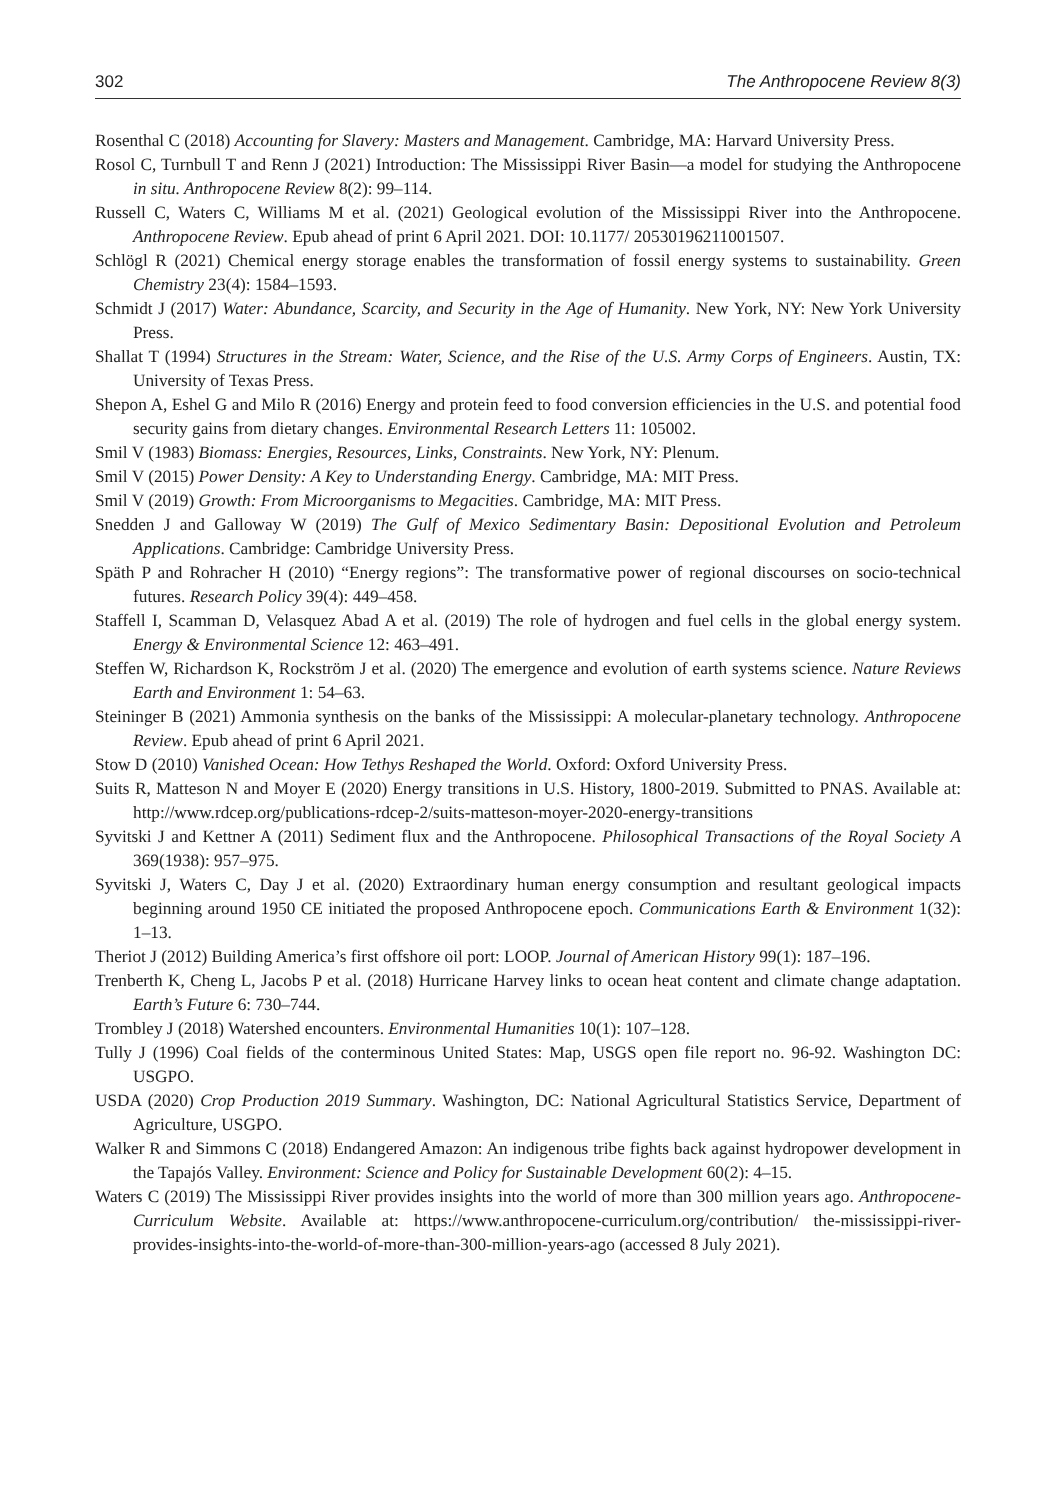302 The Anthropocene Review 8(3)
Rosenthal C (2018) Accounting for Slavery: Masters and Management. Cambridge, MA: Harvard University Press.
Rosol C, Turnbull T and Renn J (2021) Introduction: The Mississippi River Basin—a model for studying the Anthropocene in situ. Anthropocene Review 8(2): 99–114.
Russell C, Waters C, Williams M et al. (2021) Geological evolution of the Mississippi River into the Anthropocene. Anthropocene Review. Epub ahead of print 6 April 2021. DOI: 10.1177/ 20530196211001507.
Schlögl R (2021) Chemical energy storage enables the transformation of fossil energy systems to sustainability. Green Chemistry 23(4): 1584–1593.
Schmidt J (2017) Water: Abundance, Scarcity, and Security in the Age of Humanity. New York, NY: New York University Press.
Shallat T (1994) Structures in the Stream: Water, Science, and the Rise of the U.S. Army Corps of Engineers. Austin, TX: University of Texas Press.
Shepon A, Eshel G and Milo R (2016) Energy and protein feed to food conversion efficiencies in the U.S. and potential food security gains from dietary changes. Environmental Research Letters 11: 105002.
Smil V (1983) Biomass: Energies, Resources, Links, Constraints. New York, NY: Plenum.
Smil V (2015) Power Density: A Key to Understanding Energy. Cambridge, MA: MIT Press.
Smil V (2019) Growth: From Microorganisms to Megacities. Cambridge, MA: MIT Press.
Snedden J and Galloway W (2019) The Gulf of Mexico Sedimentary Basin: Depositional Evolution and Petroleum Applications. Cambridge: Cambridge University Press.
Späth P and Rohracher H (2010) “Energy regions”: The transformative power of regional discourses on socio-technical futures. Research Policy 39(4): 449–458.
Staffell I, Scamman D, Velasquez Abad A et al. (2019) The role of hydrogen and fuel cells in the global energy system. Energy & Environmental Science 12: 463–491.
Steffen W, Richardson K, Rockström J et al. (2020) The emergence and evolution of earth systems science. Nature Reviews Earth and Environment 1: 54–63.
Steininger B (2021) Ammonia synthesis on the banks of the Mississippi: A molecular-planetary technology. Anthropocene Review. Epub ahead of print 6 April 2021.
Stow D (2010) Vanished Ocean: How Tethys Reshaped the World. Oxford: Oxford University Press.
Suits R, Matteson N and Moyer E (2020) Energy transitions in U.S. History, 1800-2019. Submitted to PNAS. Available at: http://www.rdcep.org/publications-rdcep-2/suits-matteson-moyer-2020-energy-transitions
Syvitski J and Kettner A (2011) Sediment flux and the Anthropocene. Philosophical Transactions of the Royal Society A 369(1938): 957–975.
Syvitski J, Waters C, Day J et al. (2020) Extraordinary human energy consumption and resultant geological impacts beginning around 1950 CE initiated the proposed Anthropocene epoch. Communications Earth & Environment 1(32): 1–13.
Theriot J (2012) Building America’s first offshore oil port: LOOP. Journal of American History 99(1): 187–196.
Trenberth K, Cheng L, Jacobs P et al. (2018) Hurricane Harvey links to ocean heat content and climate change adaptation. Earth’s Future 6: 730–744.
Trombley J (2018) Watershed encounters. Environmental Humanities 10(1): 107–128.
Tully J (1996) Coal fields of the conterminous United States: Map, USGS open file report no. 96-92. Washington DC: USGPO.
USDA (2020) Crop Production 2019 Summary. Washington, DC: National Agricultural Statistics Service, Department of Agriculture, USGPO.
Walker R and Simmons C (2018) Endangered Amazon: An indigenous tribe fights back against hydropower development in the Tapajós Valley. Environment: Science and Policy for Sustainable Development 60(2): 4–15.
Waters C (2019) The Mississippi River provides insights into the world of more than 300 million years ago. Anthropocene-Curriculum Website. Available at: https://www.anthropocene-curriculum.org/contribution/ the-mississippi-river-provides-insights-into-the-world-of-more-than-300-million-years-ago (accessed 8 July 2021).